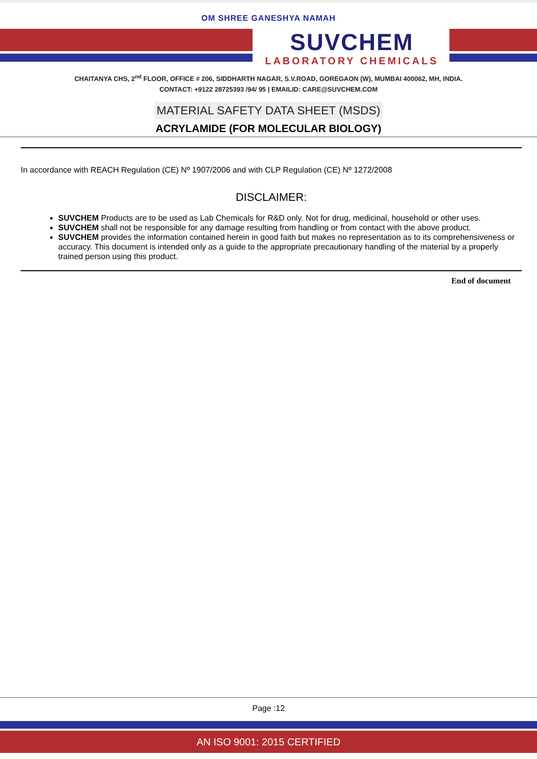OM SHREE GANESHYA NAMAH
SUVCHEM
LABORATORY CHEMICALS
CHAITANYA CHS, 2<sup>nd</sup> FLOOR, OFFICE # 206, SIDDHARTH NAGAR, S.V.ROAD, GOREGAON (W), MUMBAI 400062, MH, INDIA.
CONTACT: +9122 28725393 /94/ 95 | EMAILID: CARE@SUVCHEM.COM
MATERIAL SAFETY DATA SHEET (MSDS)
ACRYLAMIDE (FOR MOLECULAR BIOLOGY)
In accordance with REACH Regulation (CE) Nº 1907/2006 and with CLP Regulation (CE) Nº 1272/2008
DISCLAIMER:
SUVCHEM Products are to be used as Lab Chemicals for R&D only. Not for drug, medicinal, household or other uses.
SUVCHEM shall not be responsible for any damage resulting from handling or from contact with the above product.
SUVCHEM provides the information contained herein in good faith but makes no representation as to its comprehensiveness or accuracy. This document is intended only as a guide to the appropriate precautionary handling of the material by a properly trained person using this product.
End of document
Page :12
AN ISO 9001: 2015 CERTIFIED